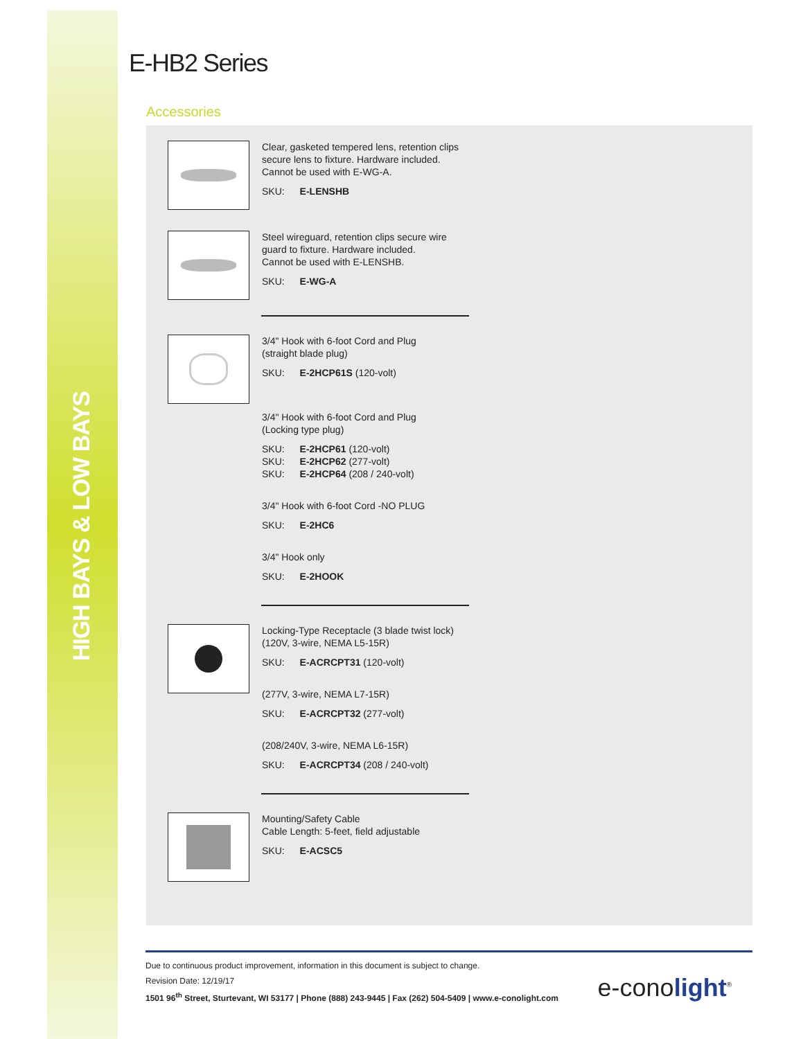HIGH BAYS & LOW BAYS
E-HB2 Series
Accessories
Clear, gasketed tempered lens, retention clips secure lens to fixture. Hardware included.
Cannot be used with E-WG-A.
SKU: E-LENSHB
Steel wireguard, retention clips secure wire guard to fixture. Hardware included.
Cannot be used with E-LENSHB.
SKU: E-WG-A
3/4" Hook with 6-foot Cord and Plug
(straight blade plug)
SKU: E-2HCP61S (120-volt)
3/4" Hook with 6-foot Cord and Plug
(Locking type plug)
SKU: E-2HCP61 (120-volt)
SKU: E-2HCP62 (277-volt)
SKU: E-2HCP64 (208 / 240-volt)
3/4" Hook with 6-foot Cord -NO PLUG
SKU: E-2HC6
3/4" Hook only
SKU: E-2HOOK
Locking-Type Receptacle (3 blade twist lock)
(120V, 3-wire, NEMA L5-15R)
SKU: E-ACRCPT31 (120-volt)
(277V, 3-wire, NEMA L7-15R)
SKU: E-ACRCPT32 (277-volt)
(208/240V, 3-wire, NEMA L6-15R)
SKU: E-ACRCPT34 (208 / 240-volt)
Mounting/Safety Cable
Cable Length: 5-feet, field adjustable
SKU: E-ACSC5
Due to continuous product improvement, information in this document is subject to change.
Revision Date: 12/19/17
1501 96<sup>th</sup> Street, Sturtevant, WI 53177 | Phone (888) 243-9445 | Fax (262) 504-5409 | www.e-conolight.com
e-conolight<sup>®</sup>